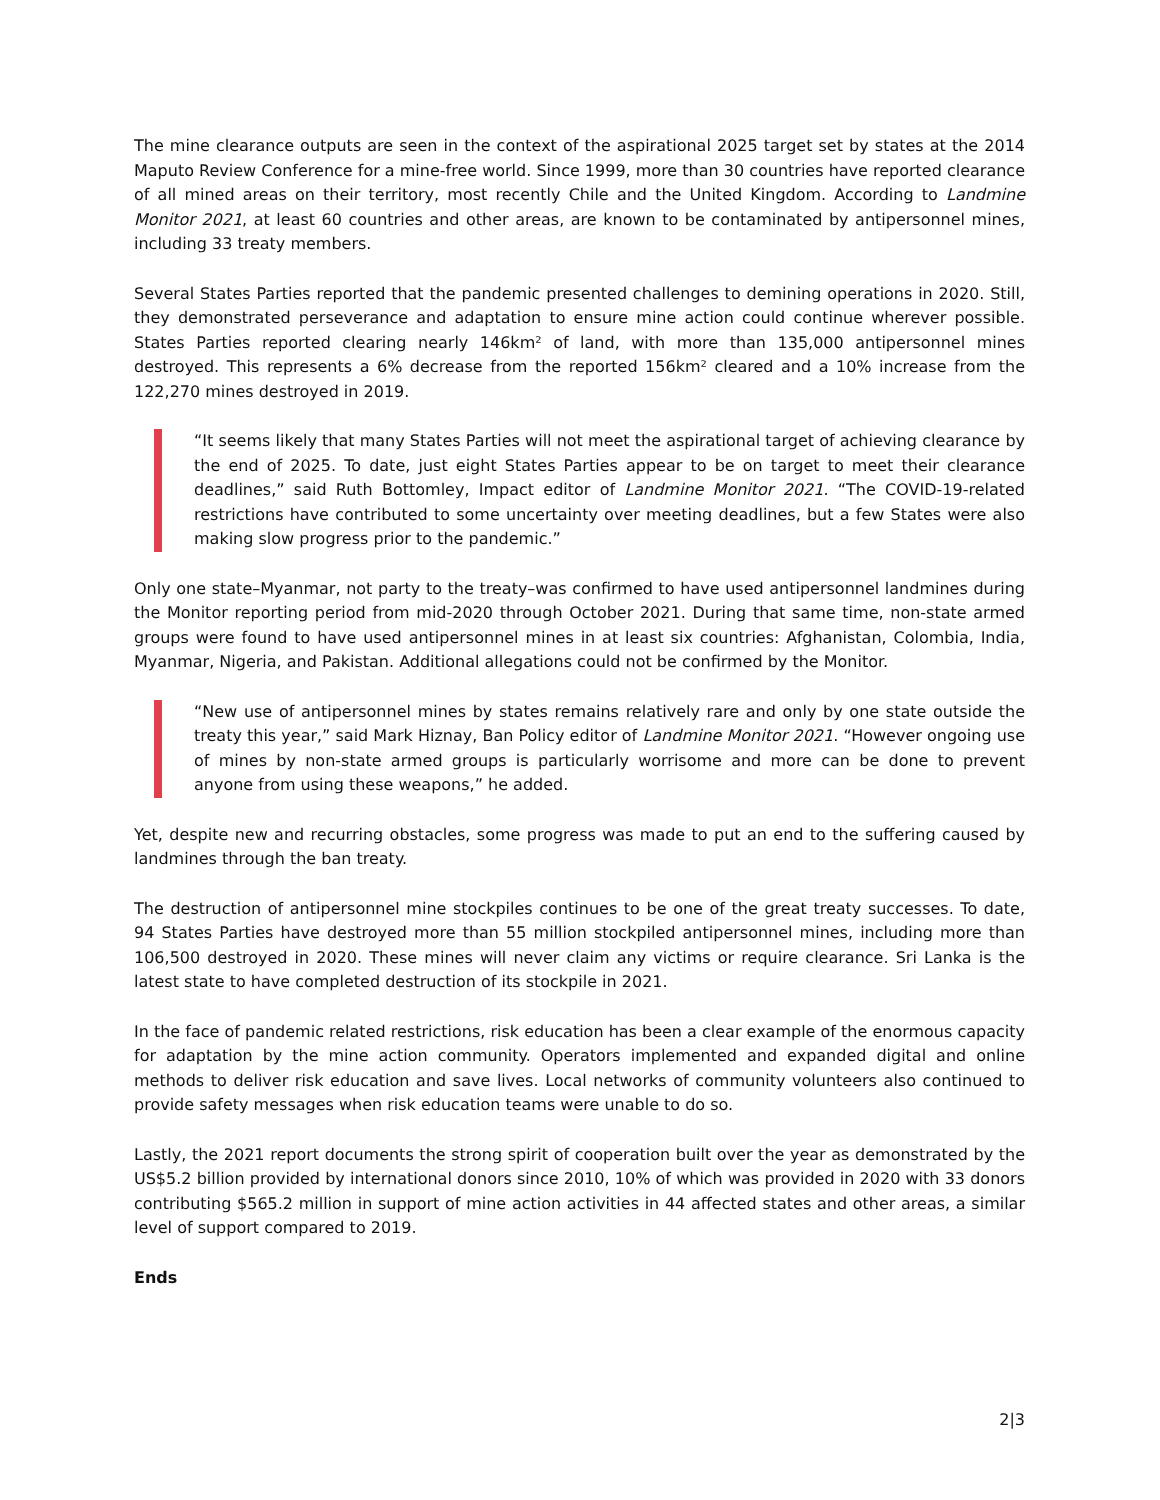The mine clearance outputs are seen in the context of the aspirational 2025 target set by states at the 2014 Maputo Review Conference for a mine-free world. Since 1999, more than 30 countries have reported clearance of all mined areas on their territory, most recently Chile and the United Kingdom. According to Landmine Monitor 2021, at least 60 countries and other areas, are known to be contaminated by antipersonnel mines, including 33 treaty members.
Several States Parties reported that the pandemic presented challenges to demining operations in 2020. Still, they demonstrated perseverance and adaptation to ensure mine action could continue wherever possible. States Parties reported clearing nearly 146km² of land, with more than 135,000 antipersonnel mines destroyed. This represents a 6% decrease from the reported 156km² cleared and a 10% increase from the 122,270 mines destroyed in 2019.
“It seems likely that many States Parties will not meet the aspirational target of achieving clearance by the end of 2025. To date, just eight States Parties appear to be on target to meet their clearance deadlines,” said Ruth Bottomley, Impact editor of Landmine Monitor 2021. “The COVID-19-related restrictions have contributed to some uncertainty over meeting deadlines, but a few States were also making slow progress prior to the pandemic.”
Only one state–Myanmar, not party to the treaty–was confirmed to have used antipersonnel landmines during the Monitor reporting period from mid-2020 through October 2021. During that same time, non-state armed groups were found to have used antipersonnel mines in at least six countries: Afghanistan, Colombia, India, Myanmar, Nigeria, and Pakistan. Additional allegations could not be confirmed by the Monitor.
“New use of antipersonnel mines by states remains relatively rare and only by one state outside the treaty this year,” said Mark Hiznay, Ban Policy editor of Landmine Monitor 2021. “However ongoing use of mines by non-state armed groups is particularly worrisome and more can be done to prevent anyone from using these weapons,” he added.
Yet, despite new and recurring obstacles, some progress was made to put an end to the suffering caused by landmines through the ban treaty.
The destruction of antipersonnel mine stockpiles continues to be one of the great treaty successes. To date, 94 States Parties have destroyed more than 55 million stockpiled antipersonnel mines, including more than 106,500 destroyed in 2020. These mines will never claim any victims or require clearance. Sri Lanka is the latest state to have completed destruction of its stockpile in 2021.
In the face of pandemic related restrictions, risk education has been a clear example of the enormous capacity for adaptation by the mine action community. Operators implemented and expanded digital and online methods to deliver risk education and save lives. Local networks of community volunteers also continued to provide safety messages when risk education teams were unable to do so.
Lastly, the 2021 report documents the strong spirit of cooperation built over the year as demonstrated by the US$5.2 billion provided by international donors since 2010, 10% of which was provided in 2020 with 33 donors contributing $565.2 million in support of mine action activities in 44 affected states and other areas, a similar level of support compared to 2019.
Ends
2|3